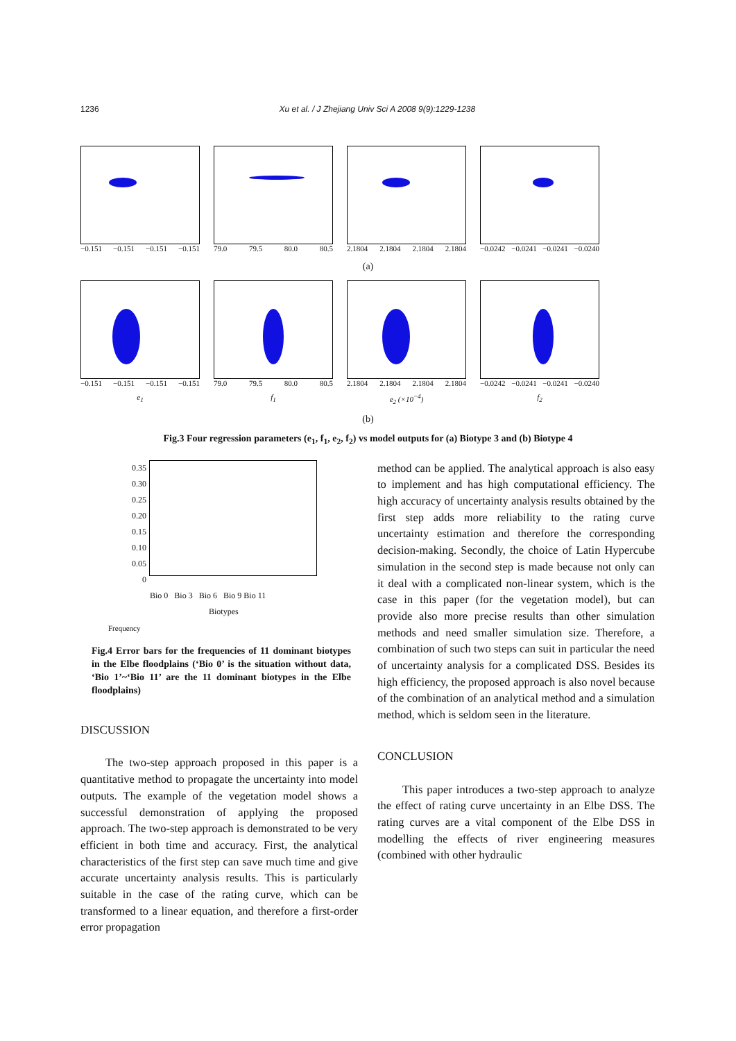1236 Xu et al. / J Zhejiang Univ Sci A 2008 9(9):1229-1238
−0.151 −0.151 −0.151 −0.151
79.0 79.5 80.0 80.5 2.1804 2.1804 2.1804 2.1804
−0.0242 −0.0241 −0.0241 −0.0240
(a)
−0.151 −0.151 −0.151 −0.151
e<sub>1</sub>
79.0 79.5 80.0 80.5
f<sub>1</sub>
2.1804 2.1804 2.1804 2.1804
e<sub>2</sub> (×10<sup>−4</sup>)
−0.0242 −0.0241 −0.0241 −0.0240
f<sub>2</sub>
(b)
Fig.3 Four regression parameters (e<sub>1</sub>, f<sub>1</sub>, e<sub>2</sub>, f<sub>2</sub>) vs model outputs for (a) Biotype 3 and (b) Biotype 4
0.35
0.30
0.25
0.20
0.15
0.10
0.05
0
Bio 0 Bio 3 Bio 6 Bio 9 Bio 11
Biotypes
Frequency
Fig.4 Error bars for the frequencies of 11 dominant biotypes in the Elbe floodplains (‘Bio 0’ is the situation without data, ‘Bio 1’~‘Bio 11’ are the 11 dominant biotypes in the Elbe floodplains)
DISCUSSION
The two-step approach proposed in this paper is a quantitative method to propagate the uncertainty into model outputs. The example of the vegetation model shows a successful demonstration of applying the proposed approach. The two-step approach is demonstrated to be very efficient in both time and accuracy. First, the analytical characteristics of the first step can save much time and give accurate uncertainty analysis results. This is particularly suitable in the case of the rating curve, which can be transformed to a linear equation, and therefore a first-order error propagation
method can be applied. The analytical approach is also easy to implement and has high computational efficiency. The high accuracy of uncertainty analysis results obtained by the first step adds more reliability to the rating curve uncertainty estimation and therefore the corresponding decision-making. Secondly, the choice of Latin Hypercube simulation in the second step is made because not only can it deal with a complicated non-linear system, which is the case in this paper (for the vegetation model), but can provide also more precise results than other simulation methods and need smaller simulation size. Therefore, a combination of such two steps can suit in particular the need of uncertainty analysis for a complicated DSS. Besides its high efficiency, the proposed approach is also novel because of the combination of an analytical method and a simulation method, which is seldom seen in the literature.
CONCLUSION
This paper introduces a two-step approach to analyze the effect of rating curve uncertainty in an Elbe DSS. The rating curves are a vital component of the Elbe DSS in modelling the effects of river engineering measures (combined with other hydraulic